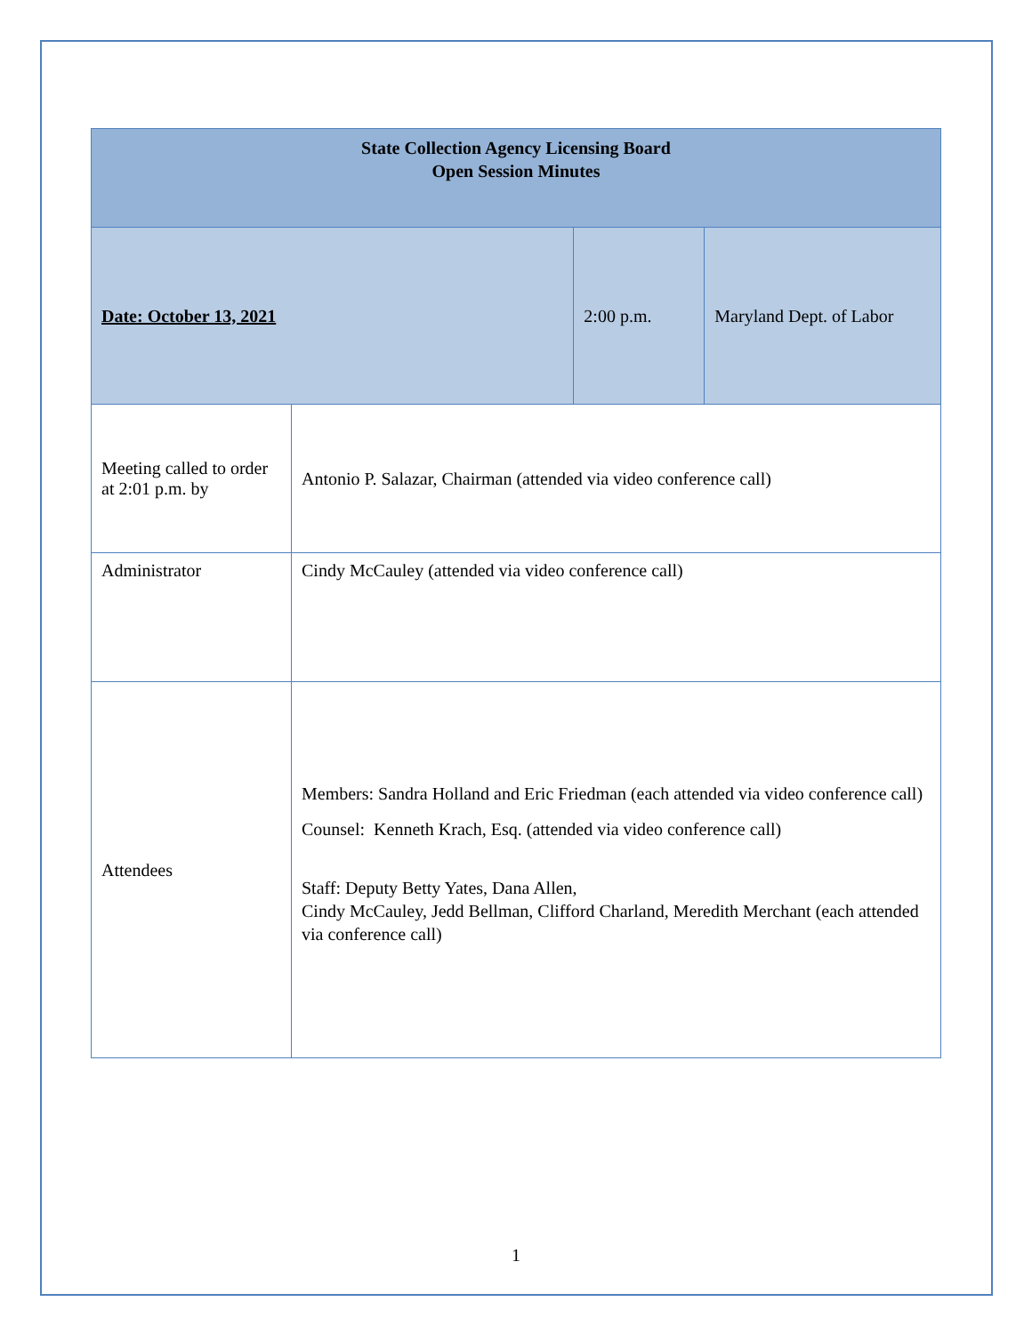| State Collection Agency Licensing Board Open Session Minutes | | | |
| Date: October 13, 2021 | | 2:00 p.m. | Maryland Dept. of Labor |
| Meeting called to order at 2:01 p.m. by | Antonio P. Salazar, Chairman (attended via video conference call) | | |
| Administrator | Cindy McCauley (attended via video conference call) | | |
| Attendees | Members: Sandra Holland and Eric Friedman (each attended via video conference call) Counsel: Kenneth Krach, Esq. (attended via video conference call) Staff: Deputy Betty Yates, Dana Allen, Cindy McCauley, Jedd Bellman, Clifford Charland, Meredith Merchant (each attended via conference call) | | |
1